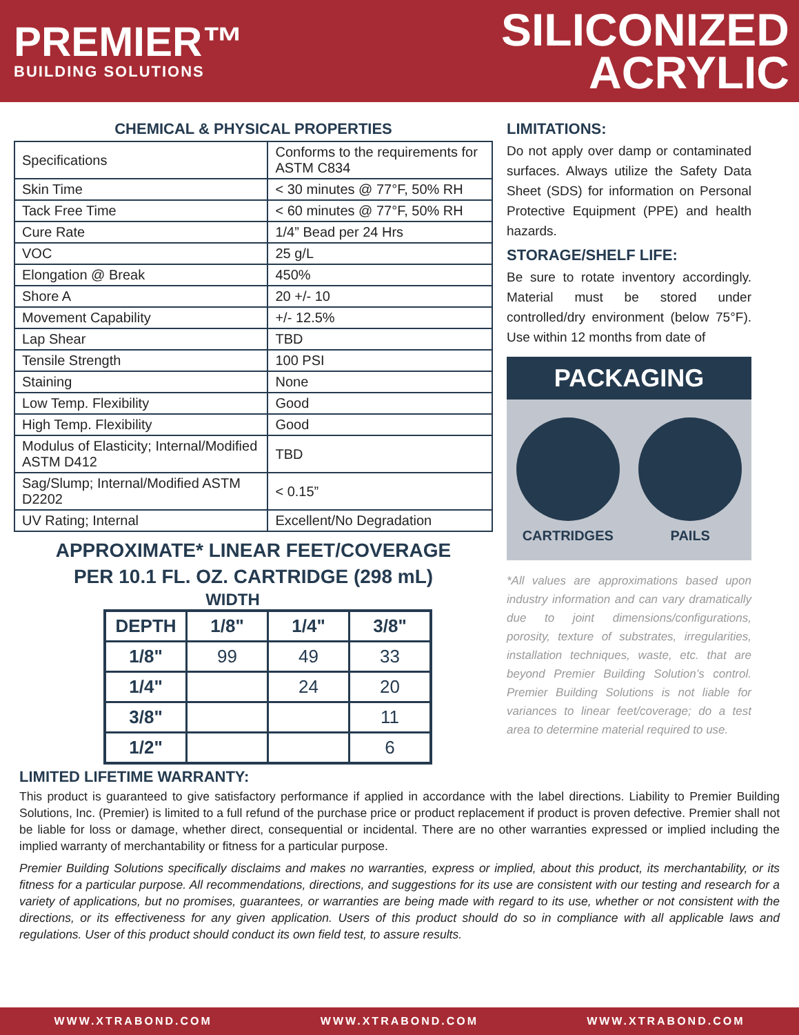PREMIER™
BUILDING SOLUTIONS
SILICONIZED
ACRYLIC
CHEMICAL & PHYSICAL PROPERTIES
| Specifications | Conforms to the requirements for ASTM C834 |
| Skin Time | < 30 minutes @ 77°F, 50% RH |
| Tack Free Time | < 60 minutes @ 77°F, 50% RH |
| Cure Rate | 1/4” Bead per 24 Hrs |
| VOC | 25 g/L |
| Elongation @ Break | 450% |
| Shore A | 20 +/- 10 |
| Movement Capability | +/- 12.5% |
| Lap Shear | TBD |
| Tensile Strength | 100 PSI |
| Staining | None |
| Low Temp. Flexibility | Good |
| High Temp. Flexibility | Good |
| Modulus of Elasticity; Internal/Modified ASTM D412 | TBD |
| Sag/Slump; Internal/Modified ASTM D2202 | < 0.15” |
| UV Rating; Internal | Excellent/No Degradation |
APPROXIMATE* LINEAR FEET/COVERAGE
PER 10.1 FL. OZ. CARTRIDGE (298 mL)
WIDTH
| DEPTH | 1/8" | 1/4" | 3/8" |
| --- | --- | --- | --- |
| 1/8" | 99 | 49 | 33 |
| 1/4" | | 24 | 20 |
| 3/8" | | | 11 |
| 1/2" | | | 6 |
LIMITATIONS:
Do not apply over damp or contaminated surfaces. Always utilize the Safety Data Sheet (SDS) for information on Personal Protective Equipment (PPE) and health hazards.
STORAGE/SHELF LIFE:
Be sure to rotate inventory accordingly. Material must be stored under controlled/dry environment (below 75°F). Use within 12 months from date of
PACKAGING
CARTRIDGES PAILS
*All values are approximations based upon industry information and can vary dramatically due to joint dimensions/configurations, porosity, texture of substrates, irregularities, installation techniques, waste, etc. that are beyond Premier Building Solution’s control. Premier Building Solutions is not liable for variances to linear feet/coverage; do a test area to determine material required to use.
LIMITED LIFETIME WARRANTY:
This product is guaranteed to give satisfactory performance if applied in accordance with the label directions. Liability to Premier Building Solutions, Inc. (Premier) is limited to a full refund of the purchase price or product replacement if product is proven defective. Premier shall not be liable for loss or damage, whether direct, consequential or incidental. There are no other warranties expressed or implied including the implied warranty of merchantability or fitness for a particular purpose.
Premier Building Solutions specifically disclaims and makes no warranties, express or implied, about this product, its merchantability, or its fitness for a particular purpose. All recommendations, directions, and suggestions for its use are consistent with our testing and research for a variety of applications, but no promises, guarantees, or warranties are being made with regard to its use, whether or not consistent with the directions, or its effectiveness for any given application. Users of this product should do so in compliance with all applicable laws and regulations. User of this product should conduct its own field test, to assure results.
WWW.XTRABOND.COM WWW.XTRABOND.COM WWW.XTRABOND.COM